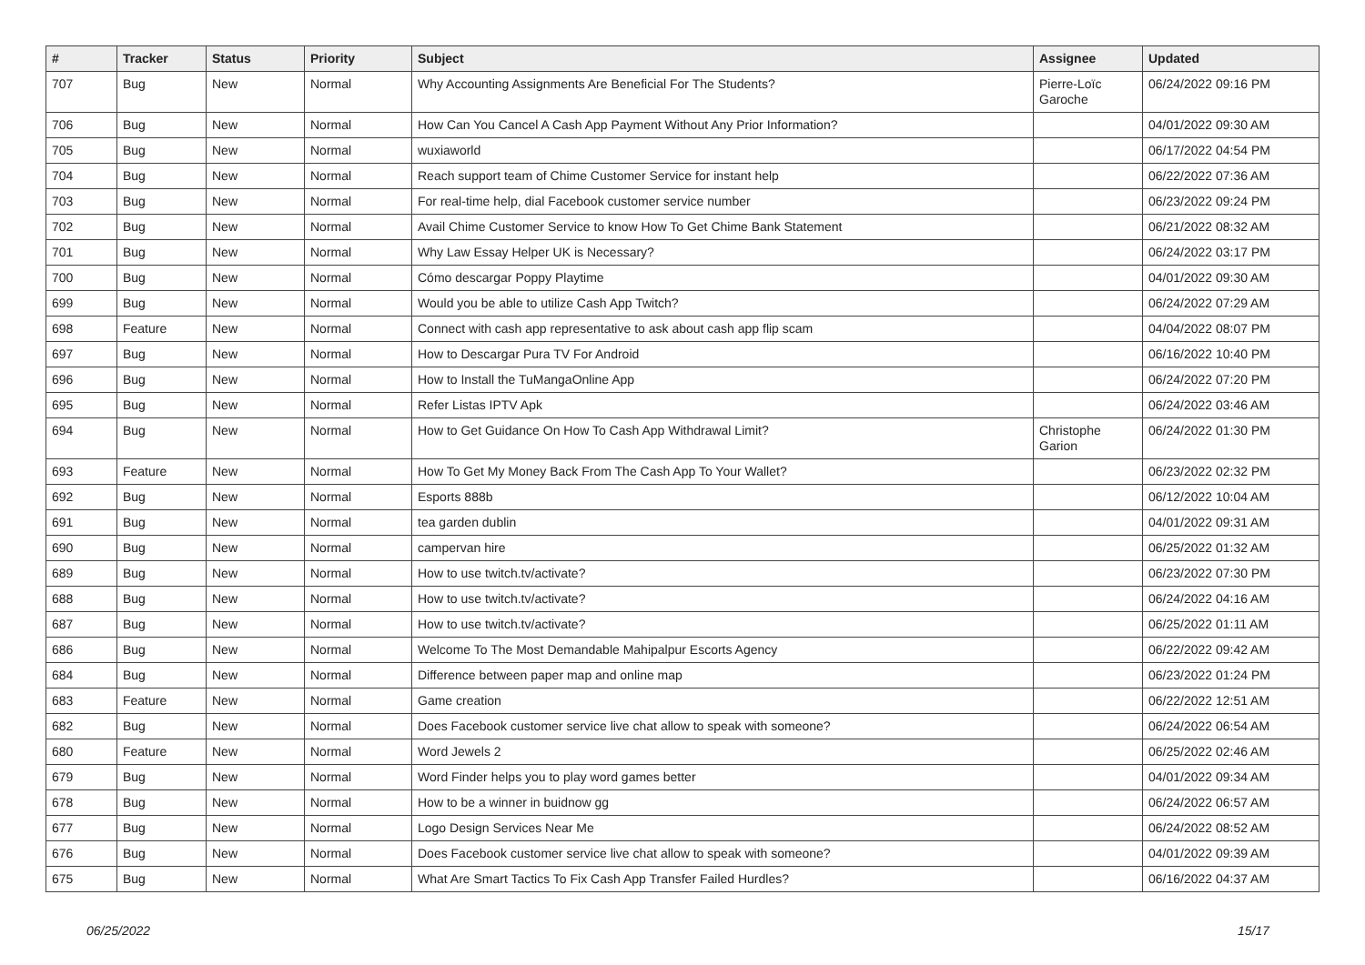| # | Tracker | Status | Priority | Subject | Assignee | Updated |
| --- | --- | --- | --- | --- | --- | --- |
| 707 | Bug | New | Normal | Why Accounting Assignments Are Beneficial For The Students? | Pierre-Loïc Garoche | 06/24/2022 09:16 PM |
| 706 | Bug | New | Normal | How Can You Cancel A Cash App Payment Without Any Prior Information? | | 04/01/2022 09:30 AM |
| 705 | Bug | New | Normal | wuxiaworld | | 06/17/2022 04:54 PM |
| 704 | Bug | New | Normal | Reach support team of Chime Customer Service for instant help | | 06/22/2022 07:36 AM |
| 703 | Bug | New | Normal | For real-time help, dial Facebook customer service number | | 06/23/2022 09:24 PM |
| 702 | Bug | New | Normal | Avail Chime Customer Service to know How To Get Chime Bank Statement | | 06/21/2022 08:32 AM |
| 701 | Bug | New | Normal | Why Law Essay Helper UK is Necessary? | | 06/24/2022 03:17 PM |
| 700 | Bug | New | Normal | Cómo descargar Poppy Playtime | | 04/01/2022 09:30 AM |
| 699 | Bug | New | Normal | Would you be able to utilize Cash App Twitch? | | 06/24/2022 07:29 AM |
| 698 | Feature | New | Normal | Connect with cash app representative to ask about cash app flip scam | | 04/04/2022 08:07 PM |
| 697 | Bug | New | Normal | How to Descargar Pura TV For Android | | 06/16/2022 10:40 PM |
| 696 | Bug | New | Normal | How to Install the TuMangaOnline App | | 06/24/2022 07:20 PM |
| 695 | Bug | New | Normal | Refer Listas IPTV Apk | | 06/24/2022 03:46 AM |
| 694 | Bug | New | Normal | How to Get Guidance On How To Cash App Withdrawal Limit? | Christophe Garion | 06/24/2022 01:30 PM |
| 693 | Feature | New | Normal | How To Get My Money Back From The Cash App To Your Wallet? | | 06/23/2022 02:32 PM |
| 692 | Bug | New | Normal | Esports 888b | | 06/12/2022 10:04 AM |
| 691 | Bug | New | Normal | tea garden dublin | | 04/01/2022 09:31 AM |
| 690 | Bug | New | Normal | campervan hire | | 06/25/2022 01:32 AM |
| 689 | Bug | New | Normal | How to use twitch.tv/activate? | | 06/23/2022 07:30 PM |
| 688 | Bug | New | Normal | How to use twitch.tv/activate? | | 06/24/2022 04:16 AM |
| 687 | Bug | New | Normal | How to use twitch.tv/activate? | | 06/25/2022 01:11 AM |
| 686 | Bug | New | Normal | Welcome To The Most Demandable Mahipalpur Escorts Agency | | 06/22/2022 09:42 AM |
| 684 | Bug | New | Normal | Difference between paper map and online map | | 06/23/2022 01:24 PM |
| 683 | Feature | New | Normal | Game creation | | 06/22/2022 12:51 AM |
| 682 | Bug | New | Normal | Does Facebook customer service live chat allow to speak with someone? | | 06/24/2022 06:54 AM |
| 680 | Feature | New | Normal | Word Jewels 2 | | 06/25/2022 02:46 AM |
| 679 | Bug | New | Normal | Word Finder helps you to play word games better | | 04/01/2022 09:34 AM |
| 678 | Bug | New | Normal | How to be a winner in buidnow gg | | 06/24/2022 06:57 AM |
| 677 | Bug | New | Normal | Logo Design Services Near Me | | 06/24/2022 08:52 AM |
| 676 | Bug | New | Normal | Does Facebook customer service live chat allow to speak with someone? | | 04/01/2022 09:39 AM |
| 675 | Bug | New | Normal | What Are Smart Tactics To Fix Cash App Transfer Failed Hurdles? | | 06/16/2022 04:37 AM |
06/25/2022 15/17